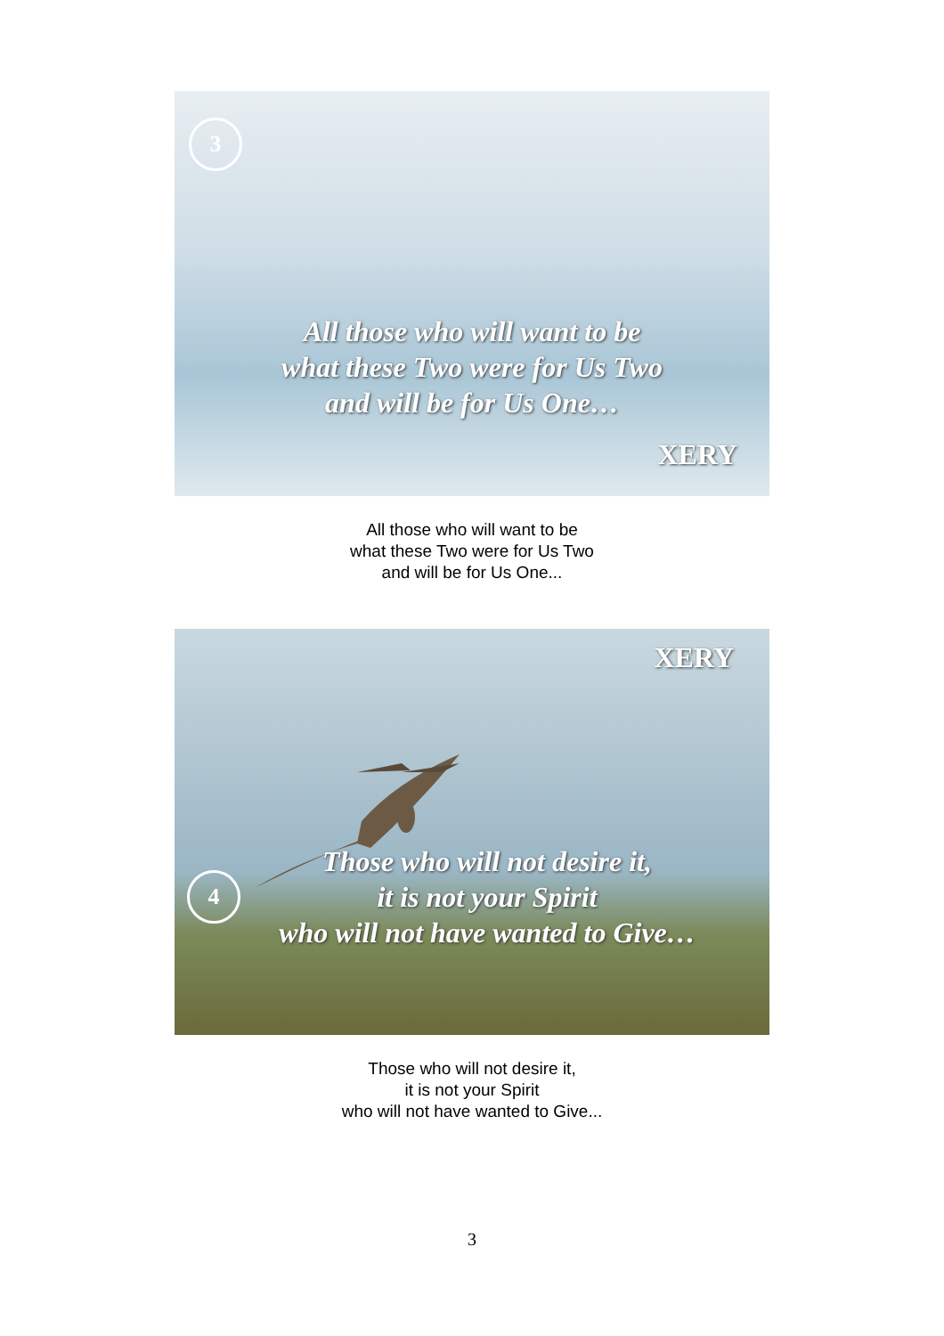3
All those who will want to be
what these Two were for Us Two
and will be for Us One…
XERY
All those who will want to be
what these Two were for Us Two
and will be for Us One...
XERY
4
Those who will not desire it,
it is not your Spirit
who will not have wanted to Give…
Those who will not desire it,
it is not your Spirit
who will not have wanted to Give...
3